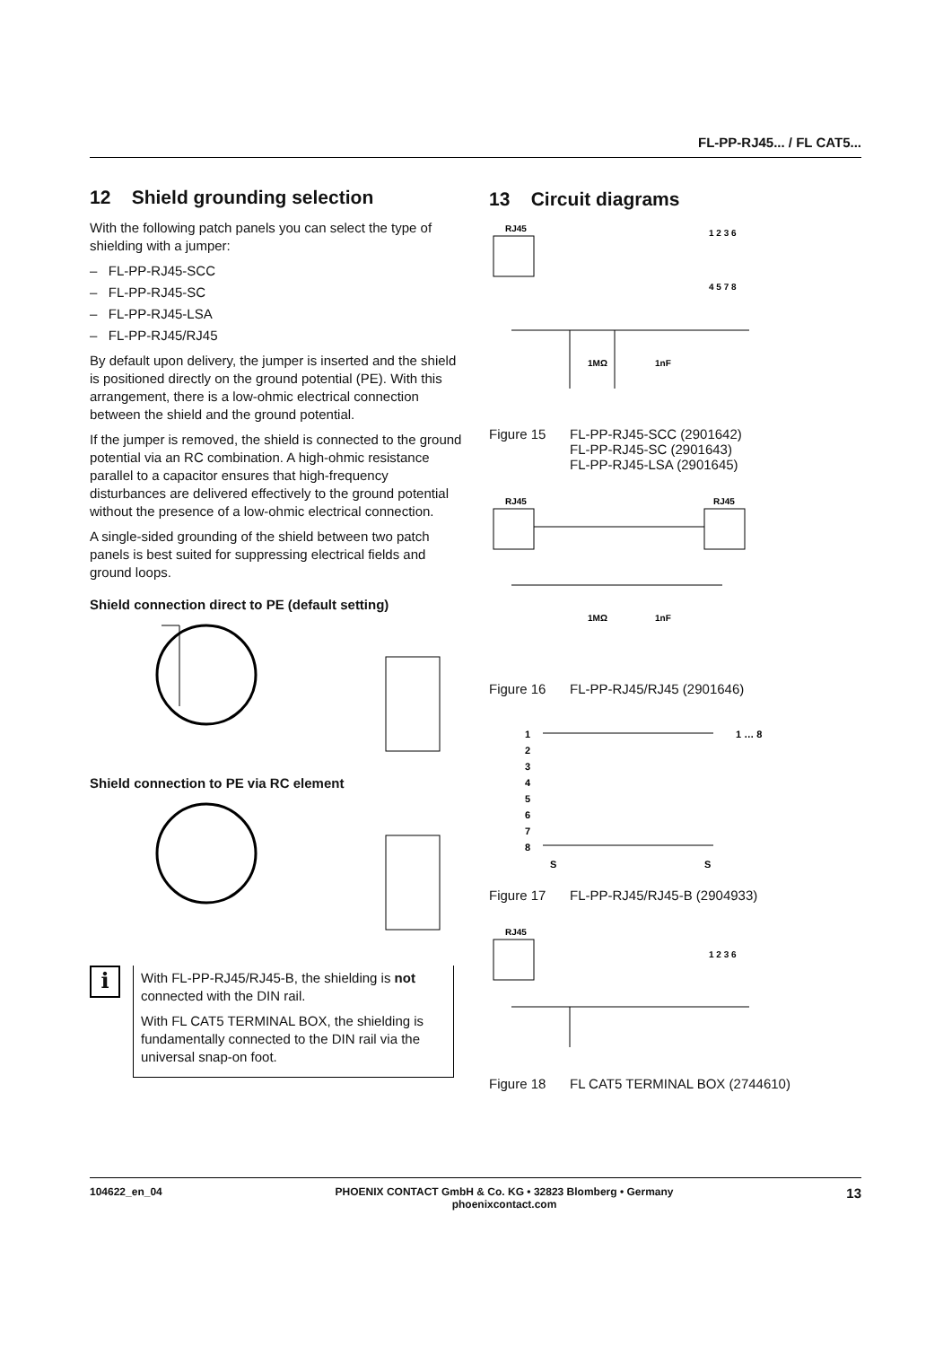FL-PP-RJ45... / FL CAT5...
12 Shield grounding selection
With the following patch panels you can select the type of shielding with a jumper:
– FL-PP-RJ45-SCC
– FL-PP-RJ45-SC
– FL-PP-RJ45-LSA
– FL-PP-RJ45/RJ45
By default upon delivery, the jumper is inserted and the shield is positioned directly on the ground potential (PE). With this arrangement, there is a low-ohmic electrical connection between the shield and the ground potential.
If the jumper is removed, the shield is connected to the ground potential via an RC combination. A high-ohmic resistance parallel to a capacitor ensures that high-frequency disturbances are delivered effectively to the ground potential without the presence of a low-ohmic electrical connection.
A single-sided grounding of the shield between two patch panels is best suited for suppressing electrical fields and ground loops.
Shield connection direct to PE (default setting)
Shield connection to PE via RC element
i
With FL-PP-RJ45/RJ45-B, the shielding is not connected with the DIN rail.
With FL CAT5 TERMINAL BOX, the shielding is fundamentally connected to the DIN rail via the universal snap-on foot.
13 Circuit diagrams
RJ45
1 2 3 6
4 5 7 8
1MΩ
1nF
Figure 15 FL-PP-RJ45-SCC (2901642)
FL-PP-RJ45-SC (2901643)
FL-PP-RJ45-LSA (2901645)
RJ45
RJ45
1MΩ
1nF
Figure 16 FL-PP-RJ45/RJ45 (2901646)
1
2
3
4
5
6
7
8
S
S
1 … 8
Figure 17 FL-PP-RJ45/RJ45-B (2904933)
RJ45
1 2 3 6
Figure 18 FL CAT5 TERMINAL BOX (2744610)
104622_en_04 PHOENIX CONTACT GmbH & Co. KG • 32823 Blomberg • Germany
phoenixcontact.com 13